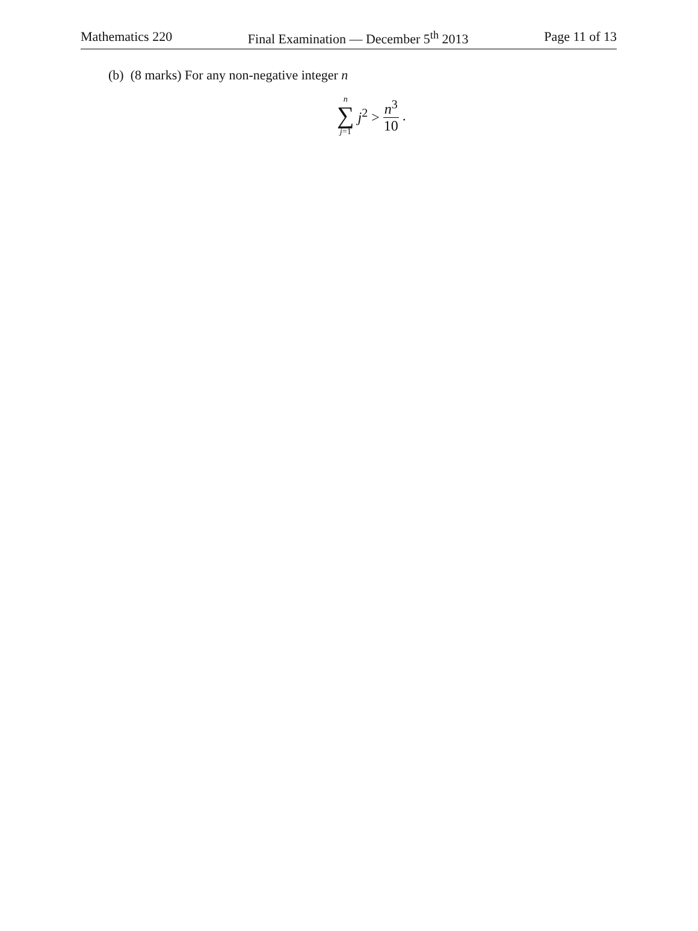Mathematics 220 Final Examination — December 5<sup>th</sup> 2013 Page 11 of 13
(b) (8 marks) For any non-negative integer n
n
∑
j=1
j<sup>2</sup> > n<sup>3</sup> 10.